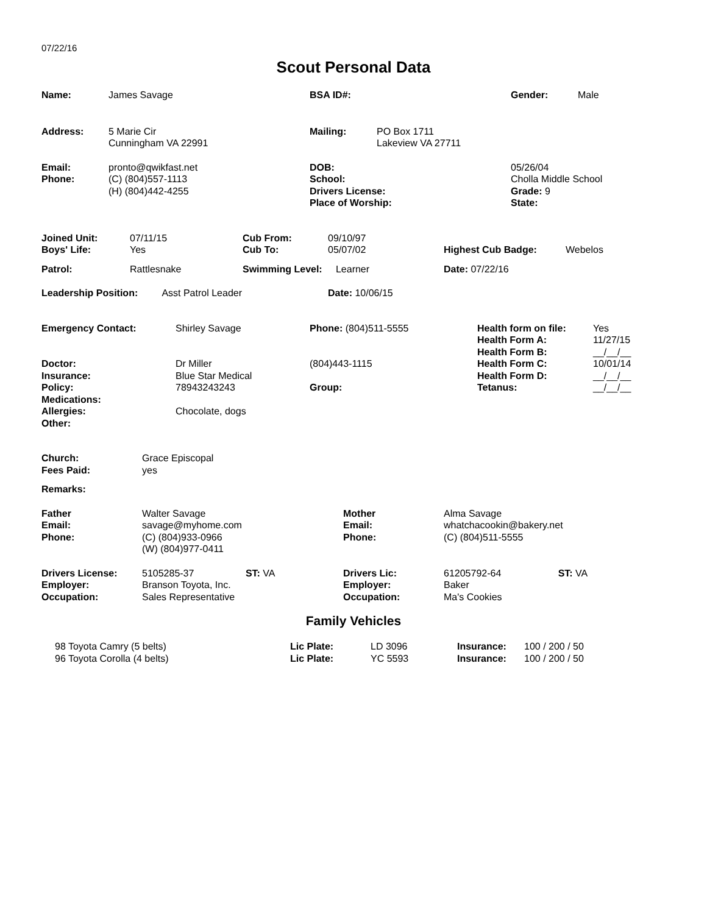07/22/16
Scout Personal Data
| Name: | James Savage | BSA ID#: | | Gender: | Male |
| Address: | 5 Marie Cir Cunningham VA 22991 | Mailing: | PO Box 1711 Lakeview VA 27711 | | |
| Email: Phone: | pronto@qwikfast.net (C) (804)557-1113 (H) (804)442-4255 | DOB: School: Drivers License: Place of Worship: | | 05/26/04 Cholla Middle School Grade: 9 State: | |
| Joined Unit: Boys' Life: | 07/11/15 Yes | Cub From: Cub To: | 09/10/97 05/07/02 | Highest Cub Badge: | Webelos |
| Patrol: | Rattlesnake | Swimming Level: Learner | | Date: 07/22/16 | |
| Leadership Position: Asst Patrol Leader | | | Date: 10/06/15 | | |
| Emergency Contact: Doctor: Insurance: Policy: Medications: Allergies: Other: | Shirley Savage Dr Miller Blue Star Medical 78943243243 Chocolate, dogs | Phone: (804)511-5555 (804)443-1115 Group: | Health form on file: Health Form A: Health Form B: Health Form C: Health Form D: Tetanus: | Yes 11/27/15 __/__/__ 10/01/14 __/__/__ __/__/__ |
| Church: Fees Paid: | Grace Episcopal yes | | |
| Remarks: | | | |
| Father Email: Phone: | Walter Savage savage@myhome.com (C) (804)933-0966 (W) (804)977-0411 | Mother Email: Phone: | Alma Savage whatchacookin@bakery.net (C) (804)511-5555 |
| Drivers License: Employer: Occupation: | 5105285-37 ST: VA Branson Toyota, Inc. Sales Representative | Drivers Lic: Employer: Occupation: | 61205792-64 ST: VA Baker Ma's Cookies |
Family Vehicles
| 98 Toyota Camry (5 belts) 96 Toyota Corolla (4 belts) | Lic Plate: Lic Plate: | LD 3096 YC 5593 | Insurance: Insurance: | 100 / 200 / 50 100 / 200 / 50 |